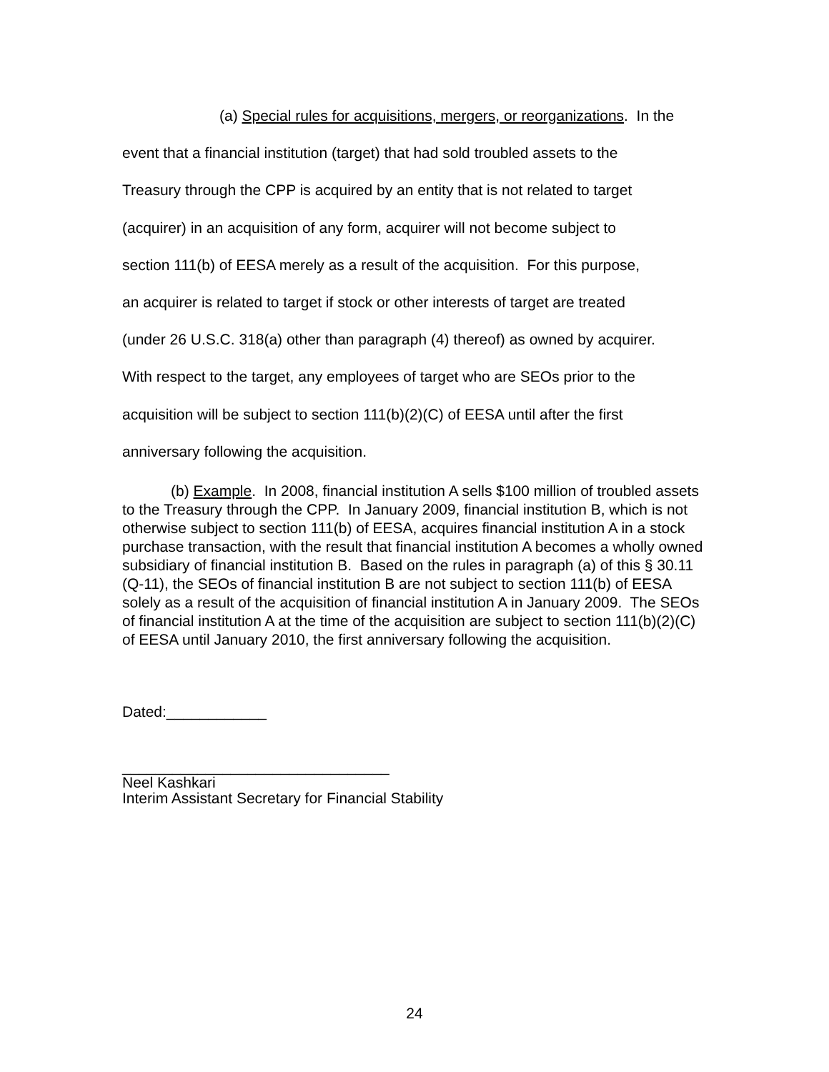(a) Special rules for acquisitions, mergers, or reorganizations. In the
event that a financial institution (target) that had sold troubled assets to the
Treasury through the CPP is acquired by an entity that is not related to target
(acquirer) in an acquisition of any form, acquirer will not become subject to
section 111(b) of EESA merely as a result of the acquisition. For this purpose,
an acquirer is related to target if stock or other interests of target are treated
(under 26 U.S.C. 318(a) other than paragraph (4) thereof) as owned by acquirer.
With respect to the target, any employees of target who are SEOs prior to the
acquisition will be subject to section 111(b)(2)(C) of EESA until after the first
anniversary following the acquisition.
(b) Example. In 2008, financial institution A sells $100 million of troubled assets to the Treasury through the CPP. In January 2009, financial institution B, which is not otherwise subject to section 111(b) of EESA, acquires financial institution A in a stock purchase transaction, with the result that financial institution A becomes a wholly owned subsidiary of financial institution B. Based on the rules in paragraph (a) of this § 30.11 (Q-11), the SEOs of financial institution B are not subject to section 111(b) of EESA solely as a result of the acquisition of financial institution A in January 2009. The SEOs of financial institution A at the time of the acquisition are subject to section 111(b)(2)(C) of EESA until January 2010, the first anniversary following the acquisition.
Dated:____________
________________________________
Neel Kashkari
Interim Assistant Secretary for Financial Stability
24